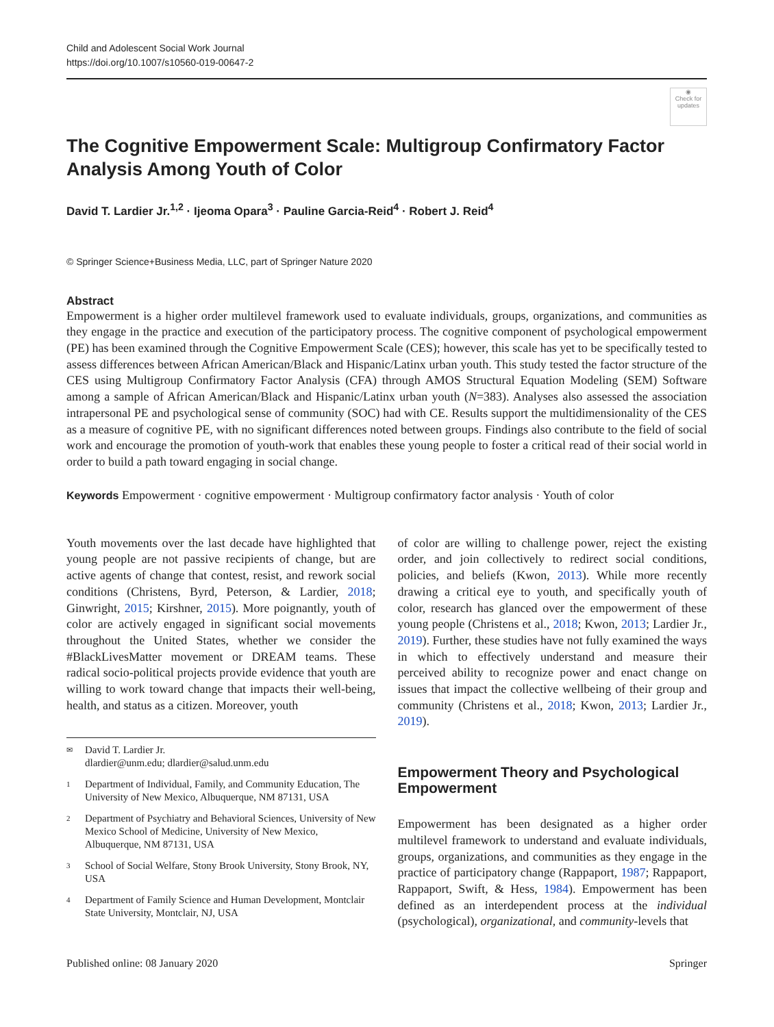Child and Adolescent Social Work Journal
https://doi.org/10.1007/s10560-019-00647-2
◉
Check for updates
The Cognitive Empowerment Scale: Multigroup Confirmatory Factor Analysis Among Youth of Color
David T. Lardier Jr.<sup>1,2</sup> · Ijeoma Opara<sup>3</sup> · Pauline Garcia‑Reid<sup>4</sup> · Robert J. Reid<sup>4</sup>
© Springer Science+Business Media, LLC, part of Springer Nature 2020
Abstract
Empowerment is a higher order multilevel framework used to evaluate individuals, groups, organizations, and communities as they engage in the practice and execution of the participatory process. The cognitive component of psychological empowerment (PE) has been examined through the Cognitive Empowerment Scale (CES); however, this scale has yet to be specifically tested to assess differences between African American/Black and Hispanic/Latinx urban youth. This study tested the factor structure of the CES using Multigroup Confirmatory Factor Analysis (CFA) through AMOS Structural Equation Modeling (SEM) Software among a sample of African American/Black and Hispanic/Latinx urban youth (N=383). Analyses also assessed the association intrapersonal PE and psychological sense of community (SOC) had with CE. Results support the multidimensionality of the CES as a measure of cognitive PE, with no significant differences noted between groups. Findings also contribute to the field of social work and encourage the promotion of youth-work that enables these young people to foster a critical read of their social world in order to build a path toward engaging in social change.
Keywords Empowerment · cognitive empowerment · Multigroup confirmatory factor analysis · Youth of color
Youth movements over the last decade have highlighted that young people are not passive recipients of change, but are active agents of change that contest, resist, and rework social conditions (Christens, Byrd, Peterson, & Lardier, 2018; Ginwright, 2015; Kirshner, 2015). More poignantly, youth of color are actively engaged in significant social movements throughout the United States, whether we consider the #BlackLivesMatter movement or DREAM teams. These radical socio-political projects provide evidence that youth are willing to work toward change that impacts their well-being, health, and status as a citizen. Moreover, youth
✉ David T. Lardier Jr.
dlardier@unm.edu; dlardier@salud.unm.edu
1 Department of Individual, Family, and Community Education, The University of New Mexico, Albuquerque, NM 87131, USA
2 Department of Psychiatry and Behavioral Sciences, University of New Mexico School of Medicine, University of New Mexico, Albuquerque, NM 87131, USA
3 School of Social Welfare, Stony Brook University, Stony Brook, NY, USA
4 Department of Family Science and Human Development, Montclair State University, Montclair, NJ, USA
of color are willing to challenge power, reject the existing order, and join collectively to redirect social conditions, policies, and beliefs (Kwon, 2013). While more recently drawing a critical eye to youth, and specifically youth of color, research has glanced over the empowerment of these young people (Christens et al., 2018; Kwon, 2013; Lardier Jr., 2019). Further, these studies have not fully examined the ways in which to effectively understand and measure their perceived ability to recognize power and enact change on issues that impact the collective wellbeing of their group and community (Christens et al., 2018; Kwon, 2013; Lardier Jr., 2019).
Empowerment Theory and Psychological Empowerment
Empowerment has been designated as a higher order multilevel framework to understand and evaluate individuals, groups, organizations, and communities as they engage in the practice of participatory change (Rappaport, 1987; Rappaport, Rappaport, Swift, & Hess, 1984). Empowerment has been defined as an interdependent process at the individual (psychological), organizational, and community-levels that
Published online: 08 January 2020 Springer